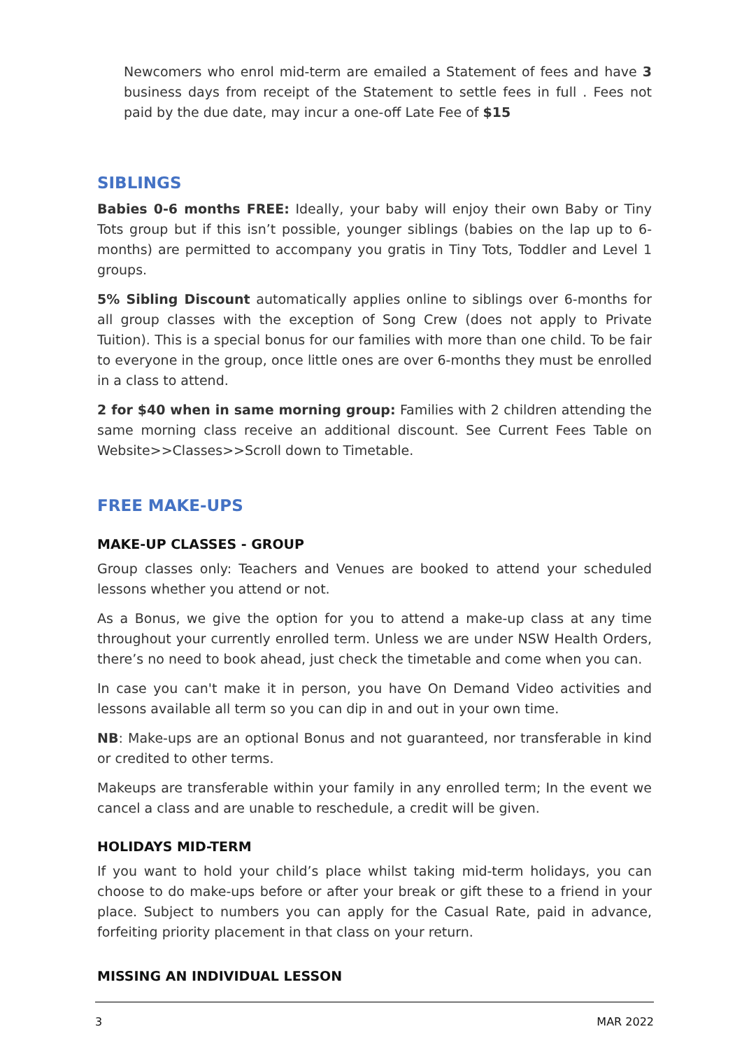Newcomers who enrol mid-term are emailed a Statement of fees and have 3 business days from receipt of the Statement to settle fees in full . Fees not paid by the due date, may incur a one-off Late Fee of $15
SIBLINGS
Babies 0-6 months FREE: Ideally, your baby will enjoy their own Baby or Tiny Tots group but if this isn’t possible, younger siblings (babies on the lap up to 6-months) are permitted to accompany you gratis in Tiny Tots, Toddler and Level 1 groups.
5% Sibling Discount automatically applies online to siblings over 6-months for all group classes with the exception of Song Crew (does not apply to Private Tuition). This is a special bonus for our families with more than one child. To be fair to everyone in the group, once little ones are over 6-months they must be enrolled in a class to attend.
2 for $40 when in same morning group: Families with 2 children attending the same morning class receive an additional discount. See Current Fees Table on Website>>Classes>>Scroll down to Timetable.
FREE MAKE-UPS
MAKE-UP CLASSES - GROUP
Group classes only: Teachers and Venues are booked to attend your scheduled lessons whether you attend or not.
As a Bonus, we give the option for you to attend a make-up class at any time throughout your currently enrolled term. Unless we are under NSW Health Orders, there’s no need to book ahead, just check the timetable and come when you can.
In case you can't make it in person, you have On Demand Video activities and lessons available all term so you can dip in and out in your own time.
NB: Make-ups are an optional Bonus and not guaranteed, nor transferable in kind or credited to other terms.
Makeups are transferable within your family in any enrolled term; In the event we cancel a class and are unable to reschedule, a credit will be given.
HOLIDAYS MID-TERM
If you want to hold your child’s place whilst taking mid-term holidays, you can choose to do make-ups before or after your break or gift these to a friend in your place. Subject to numbers you can apply for the Casual Rate, paid in advance, forfeiting priority placement in that class on your return.
MISSING AN INDIVIDUAL LESSON
3 MAR 2022